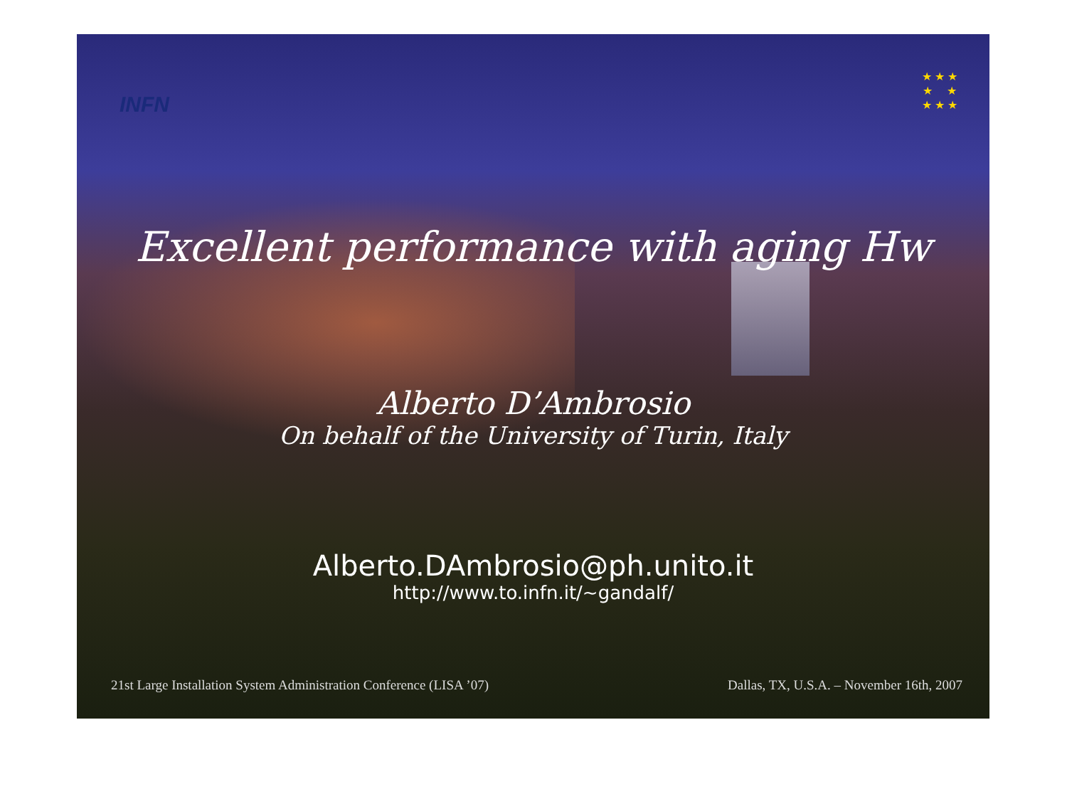INFN
★ ★ ★
★ ★
★ ★ ★
Excellent performance with aging Hw
Alberto D’Ambrosio
On behalf of the University of Turin, Italy
Alberto.DAmbrosio@ph.unito.it
http://www.to.infn.it/~gandalf/
21st Large Installation System Administration Conference (LISA ’07) Dallas, TX, U.S.A. – November 16th, 2007